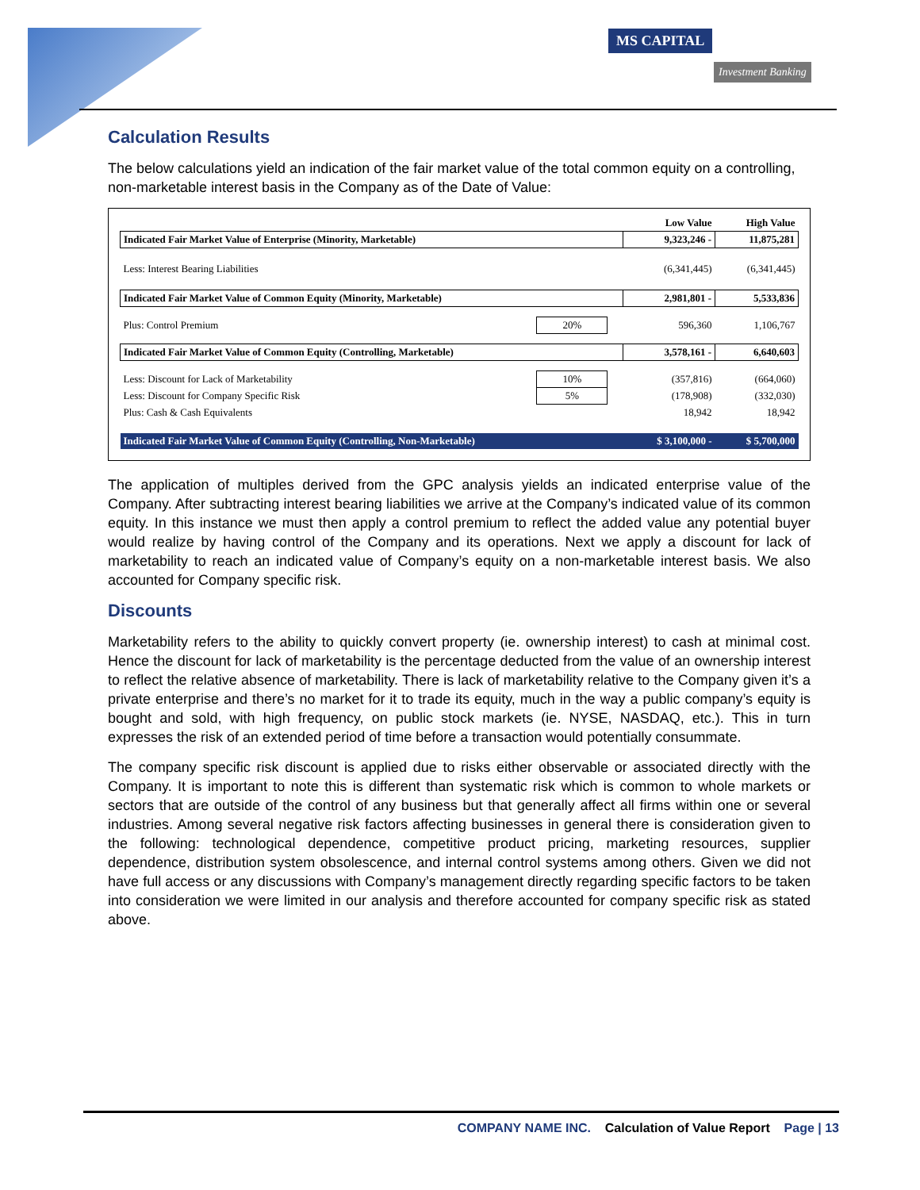MS CAPITAL
Investment Banking
Calculation Results
The below calculations yield an indication of the fair market value of the total common equity on a controlling, non-marketable interest basis in the Company as of the Date of Value:
| | | | Low Value | High Value |
| --- | --- | --- | --- | --- |
| Indicated Fair Market Value of Enterprise (Minority, Marketable) | | | 9,323,246 - | 11,875,281 |
| Less: Interest Bearing Liabilities | | | (6,341,445) | (6,341,445) |
| Indicated Fair Market Value of Common Equity (Minority, Marketable) | | | 2,981,801 - | 5,533,836 |
| Plus: Control Premium | 20% | | 596,360 | 1,106,767 |
| Indicated Fair Market Value of Common Equity (Controlling, Marketable) | | | 3,578,161 - | 6,640,603 |
| Less: Discount for Lack of Marketability | 10% | | (357,816) | (664,060) |
| Less: Discount for Company Specific Risk | 5% | | (178,908) | (332,030) |
| Plus: Cash & Cash Equivalents | | | 18,942 | 18,942 |
| Indicated Fair Market Value of Common Equity (Controlling, Non-Marketable) | | | $ 3,100,000 - | $ 5,700,000 |
The application of multiples derived from the GPC analysis yields an indicated enterprise value of the Company. After subtracting interest bearing liabilities we arrive at the Company’s indicated value of its common equity. In this instance we must then apply a control premium to reflect the added value any potential buyer would realize by having control of the Company and its operations. Next we apply a discount for lack of marketability to reach an indicated value of Company’s equity on a non-marketable interest basis. We also accounted for Company specific risk.
Discounts
Marketability refers to the ability to quickly convert property (ie. ownership interest) to cash at minimal cost. Hence the discount for lack of marketability is the percentage deducted from the value of an ownership interest to reflect the relative absence of marketability. There is lack of marketability relative to the Company given it’s a private enterprise and there’s no market for it to trade its equity, much in the way a public company’s equity is bought and sold, with high frequency, on public stock markets (ie. NYSE, NASDAQ, etc.). This in turn expresses the risk of an extended period of time before a transaction would potentially consummate.
The company specific risk discount is applied due to risks either observable or associated directly with the Company. It is important to note this is different than systematic risk which is common to whole markets or sectors that are outside of the control of any business but that generally affect all firms within one or several industries. Among several negative risk factors affecting businesses in general there is consideration given to the following: technological dependence, competitive product pricing, marketing resources, supplier dependence, distribution system obsolescence, and internal control systems among others. Given we did not have full access or any discussions with Company’s management directly regarding specific factors to be taken into consideration we were limited in our analysis and therefore accounted for company specific risk as stated above.
COMPANY NAME INC. Calculation of Value Report Page | 13